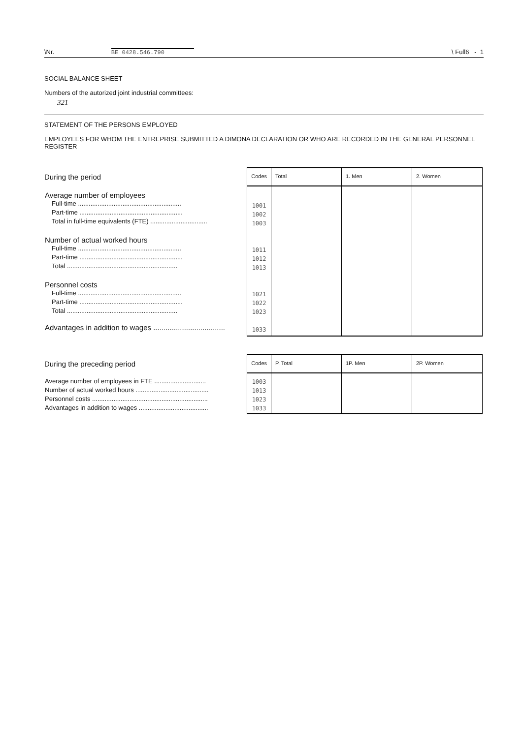\Nr. BE 0428.546.790 \ Full6 - 1
SOCIAL BALANCE SHEET
Numbers of the autorized joint industrial committees:
321
STATEMENT OF THE PERSONS EMPLOYED
EMPLOYEES FOR WHOM THE ENTREPRISE SUBMITTED A DIMONA DECLARATION OR WHO ARE RECORDED IN THE GENERAL PERSONNEL REGISTER
| During the period | Codes | Total | 1. Men | 2. Women |
| --- | --- | --- | --- | --- |
| Average number of employees Full-time .......................................................... Part-time .......................................................... Total in full-time equivalents (FTE) ................................ Number of actual worked hours Full-time .......................................................... Part-time .......................................................... Total .............................................................. Personnel costs Full-time .......................................................... Part-time .......................................................... Total .............................................................. Advantages in addition to wages ................................... | 1001 1002 1003 1011 1012 1013 1021 1022 1023 1033 | | | |
| During the preceding period | Codes | P. Total | 1P. Men | 2P. Women |
| --- | --- | --- | --- | --- |
| Average number of employees in FTE ............................. Number of actual worked hours ......................................... Personnel costs ................................................................. Advantages in addition to wages ....................................... | 1003 1013 1023 1033 | | | |